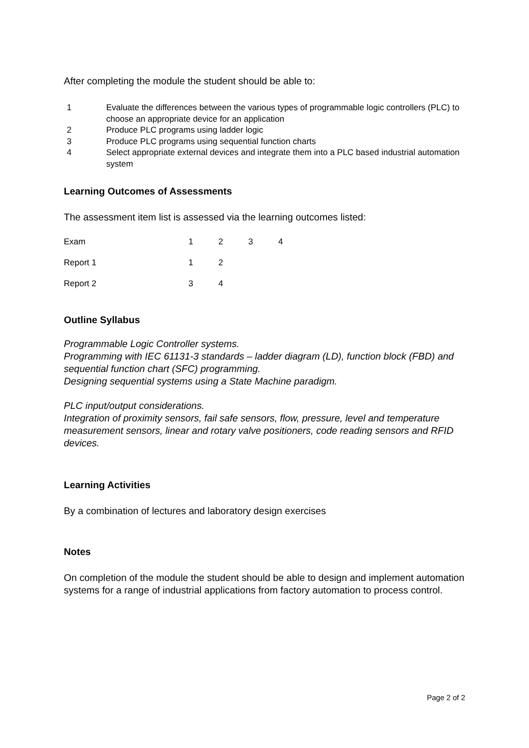After completing the module the student should be able to:
1 Evaluate the differences between the various types of programmable logic controllers (PLC) to choose an appropriate device for an application
2 Produce PLC programs using ladder logic
3 Produce PLC programs using sequential function charts
4 Select appropriate external devices and integrate them into a PLC based industrial automation system
Learning Outcomes of Assessments
The assessment item list is assessed via the learning outcomes listed:
| Exam | 1 | 2 | 3 | 4 |
| Report 1 | 1 | 2 | | |
| Report 2 | 3 | 4 | | |
Outline Syllabus
Programmable Logic Controller systems.
Programming with IEC 61131-3 standards – ladder diagram (LD), function block (FBD) and sequential function chart (SFC) programming.
Designing sequential systems using a State Machine paradigm.
PLC input/output considerations.
Integration of proximity sensors, fail safe sensors, flow, pressure, level and temperature measurement sensors, linear and rotary valve positioners, code reading sensors and RFID devices.
Learning Activities
By a combination of lectures and laboratory design exercises
Notes
On completion of the module the student should be able to design and implement automation systems for a range of industrial applications from factory automation to process control.
Page 2 of 2